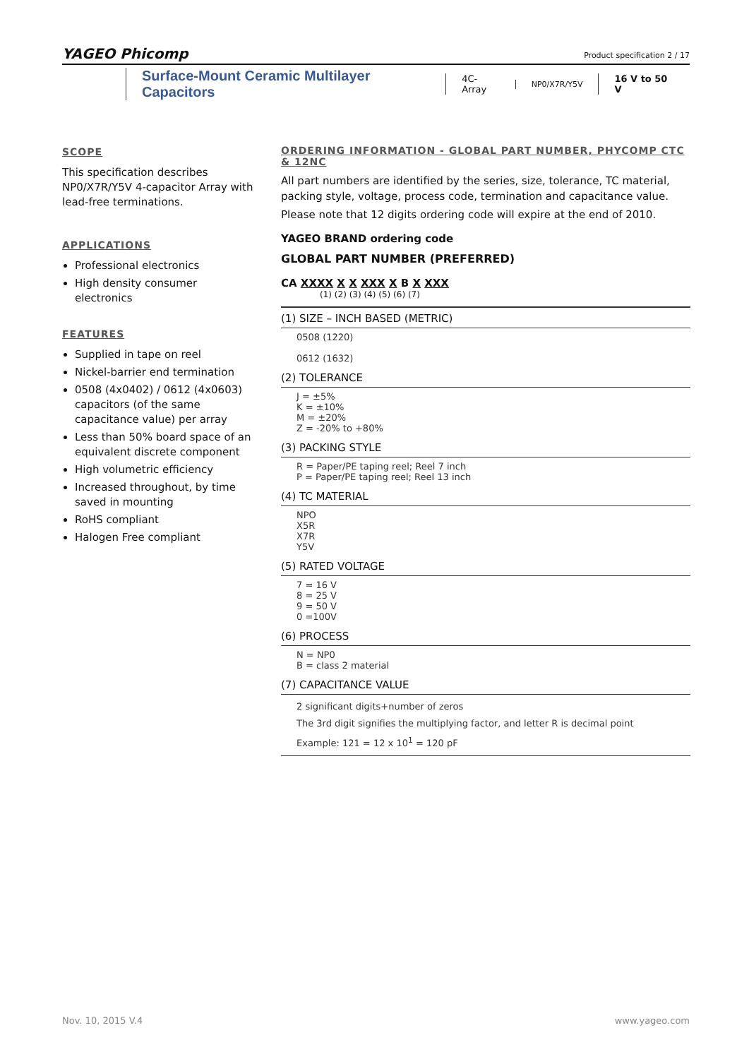YAGEO Phicomp
Product specification 2 / 17
Surface-Mount Ceramic Multilayer Capacitors 4C-Array NP0/X7R/Y5V 16 V to 50 V
SCOPE
This specification describes NP0/X7R/Y5V 4-capacitor Array with lead-free terminations.
APPLICATIONS
Professional electronics
High density consumer electronics
FEATURES
Supplied in tape on reel
Nickel-barrier end termination
0508 (4x0402) / 0612 (4x0603) capacitors (of the same capacitance value) per array
Less than 50% board space of an equivalent discrete component
High volumetric efficiency
Increased throughout, by time saved in mounting
RoHS compliant
Halogen Free compliant
ORDERING INFORMATION - GLOBAL PART NUMBER, PHYCOMP CTC & 12NC
All part numbers are identified by the series, size, tolerance, TC material, packing style, voltage, process code, termination and capacitance value.
Please note that 12 digits ordering code will expire at the end of 2010.
YAGEO BRAND ordering code
GLOBAL PART NUMBER (PREFERRED)
CA XXXX X X XXX X B X XXX
(1) (2) (3) (4) (5) (6) (7)
(1) SIZE – INCH BASED (METRIC)
0508 (1220)
0612 (1632)
(2) TOLERANCE
J = ±5%
K = ±10%
M = ±20%
Z = -20% to +80%
(3) PACKING STYLE
R = Paper/PE taping reel; Reel 7 inch
P = Paper/PE taping reel; Reel 13 inch
(4) TC MATERIAL
NPO
X5R
X7R
Y5V
(5) RATED VOLTAGE
7 = 16 V
8 = 25 V
9 = 50 V
0 =100V
(6) PROCESS
N = NP0
B = class 2 material
(7) CAPACITANCE VALUE
2 significant digits+number of zeros
The 3rd digit signifies the multiplying factor, and letter R is decimal point
Example: 121 = 12 x 10<sup>1</sup> = 120 pF
Nov. 10, 2015 V.4 www.yageo.com